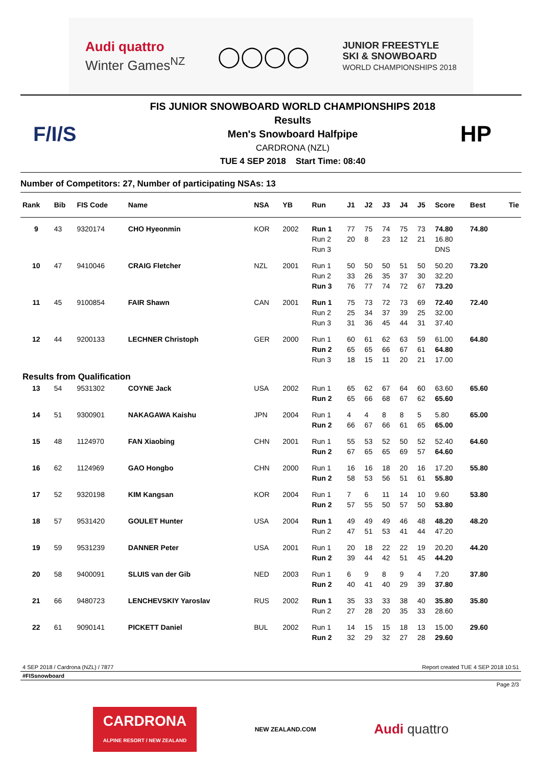Audi quattro
Winter Games<sup>NZ</sup>
◯◯◯◯
JUNIOR FREESTYLE
SKI & SNOWBOARD
WORLD CHAMPIONSHIPS 2018
F/I/S
FIS JUNIOR SNOWBOARD WORLD CHAMPIONSHIPS 2018
Results
Men's Snowboard Halfpipe
CARDRONA (NZL)
TUE 4 SEP 2018 Start Time: 08:40
HP
Number of Competitors: 27, Number of participating NSAs: 13
| Rank | Bib | FIS Code | Name | NSA | YB | Run | J1 | J2 | J3 | J4 | J5 | Score | Best | Tie |
| --- | --- | --- | --- | --- | --- | --- | --- | --- | --- | --- | --- | --- | --- | --- |
| 9 | 43 | 9320174 | CHO Hyeonmin | KOR | 2002 | Run 1 | 77 | 75 | 74 | 75 | 73 | 74.80 | 74.80 | |
| | | | | | | Run 2 | 20 | 8 | 23 | 12 | 21 | 16.80 | | |
| | | | | | | Run 3 | | | | | | DNS | | |
| 10 | 47 | 9410046 | CRAIG Fletcher | NZL | 2001 | Run 1 | 50 | 50 | 50 | 51 | 50 | 50.20 | 73.20 | |
| | | | | | | Run 2 | 33 | 26 | 35 | 37 | 30 | 32.20 | | |
| | | | | | | Run 3 | 76 | 77 | 74 | 72 | 67 | 73.20 | | |
| 11 | 45 | 9100854 | FAIR Shawn | CAN | 2001 | Run 1 | 75 | 73 | 72 | 73 | 69 | 72.40 | 72.40 | |
| | | | | | | Run 2 | 25 | 34 | 37 | 39 | 25 | 32.00 | | |
| | | | | | | Run 3 | 31 | 36 | 45 | 44 | 31 | 37.40 | | |
| 12 | 44 | 9200133 | LECHNER Christoph | GER | 2000 | Run 1 | 60 | 61 | 62 | 63 | 59 | 61.00 | 64.80 | |
| | | | | | | Run 2 | 65 | 65 | 66 | 67 | 61 | 64.80 | | |
| | | | | | | Run 3 | 18 | 15 | 11 | 20 | 21 | 17.00 | | |
| Results from Qualification | | | | | | | | | | | | | | |
| 13 | 54 | 9531302 | COYNE Jack | USA | 2002 | Run 1 | 65 | 62 | 67 | 64 | 60 | 63.60 | 65.60 | |
| | | | | | | Run 2 | 65 | 66 | 68 | 67 | 62 | 65.60 | | |
| 14 | 51 | 9300901 | NAKAGAWA Kaishu | JPN | 2004 | Run 1 | 4 | 4 | 8 | 8 | 5 | 5.80 | 65.00 | |
| | | | | | | Run 2 | 66 | 67 | 66 | 61 | 65 | 65.00 | | |
| 15 | 48 | 1124970 | FAN Xiaobing | CHN | 2001 | Run 1 | 55 | 53 | 52 | 50 | 52 | 52.40 | 64.60 | |
| | | | | | | Run 2 | 67 | 65 | 65 | 69 | 57 | 64.60 | | |
| 16 | 62 | 1124969 | GAO Hongbo | CHN | 2000 | Run 1 | 16 | 16 | 18 | 20 | 16 | 17.20 | 55.80 | |
| | | | | | | Run 2 | 58 | 53 | 56 | 51 | 61 | 55.80 | | |
| 17 | 52 | 9320198 | KIM Kangsan | KOR | 2004 | Run 1 | 7 | 6 | 11 | 14 | 10 | 9.60 | 53.80 | |
| | | | | | | Run 2 | 57 | 55 | 50 | 57 | 50 | 53.80 | | |
| 18 | 57 | 9531420 | GOULET Hunter | USA | 2004 | Run 1 | 49 | 49 | 49 | 46 | 48 | 48.20 | 48.20 | |
| | | | | | | Run 2 | 47 | 51 | 53 | 41 | 44 | 47.20 | | |
| 19 | 59 | 9531239 | DANNER Peter | USA | 2001 | Run 1 | 20 | 18 | 22 | 22 | 19 | 20.20 | 44.20 | |
| | | | | | | Run 2 | 39 | 44 | 42 | 51 | 45 | 44.20 | | |
| 20 | 58 | 9400091 | SLUIS van der Gib | NED | 2003 | Run 1 | 6 | 9 | 8 | 9 | 4 | 7.20 | 37.80 | |
| | | | | | | Run 2 | 40 | 41 | 40 | 29 | 39 | 37.80 | | |
| 21 | 66 | 9480723 | LENCHEVSKIY Yaroslav | RUS | 2002 | Run 1 | 35 | 33 | 33 | 38 | 40 | 35.80 | 35.80 | |
| | | | | | | Run 2 | 27 | 28 | 20 | 35 | 33 | 28.60 | | |
| 22 | 61 | 9090141 | PICKETT Daniel | BUL | 2002 | Run 1 | 14 | 15 | 15 | 18 | 13 | 15.00 | 29.60 | |
| | | | | | | Run 2 | 32 | 29 | 32 | 27 | 28 | 29.60 | | |
4 SEP 2018 / Cardrona (NZL) / 7877 Report created TUE 4 SEP 2018 10:51
#FISsnowboard
Page 2/3
CARDRONA
ALPINE RESORT / NEW ZEALAND
NEW ZEALAND.COM
Audi quattro